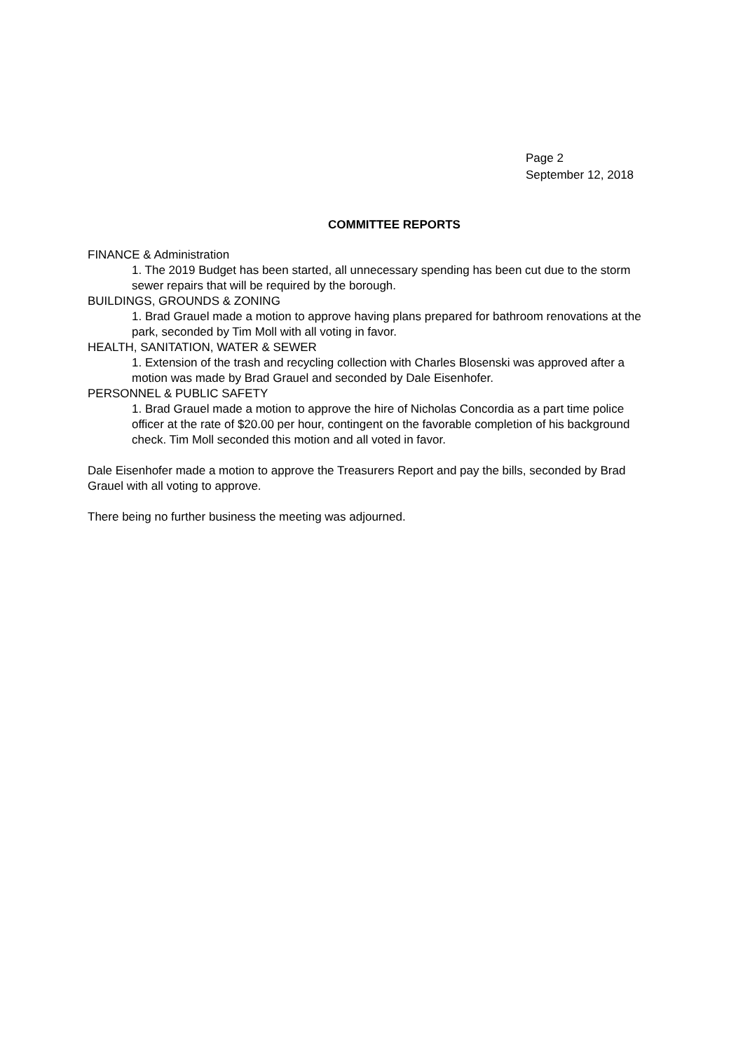Page 2
September 12, 2018
COMMITTEE REPORTS
FINANCE & Administration
1. The 2019 Budget has been started, all unnecessary spending has been cut due to the storm sewer repairs that will be required by the borough.
BUILDINGS, GROUNDS & ZONING
1. Brad Grauel made a motion to approve having plans prepared for bathroom renovations at the park, seconded by Tim Moll with all voting in favor.
HEALTH, SANITATION, WATER & SEWER
1. Extension of the trash and recycling collection with Charles Blosenski was approved after a motion was made by Brad Grauel and seconded by Dale Eisenhofer.
PERSONNEL & PUBLIC SAFETY
1. Brad Grauel made a motion to approve the hire of Nicholas Concordia as a part time police officer at the rate of $20.00 per hour, contingent on the favorable completion of his background check. Tim Moll seconded this motion and all voted in favor.
Dale Eisenhofer made a motion to approve the Treasurers Report and pay the bills, seconded by Brad Grauel with all voting to approve.
There being no further business the meeting was adjourned.